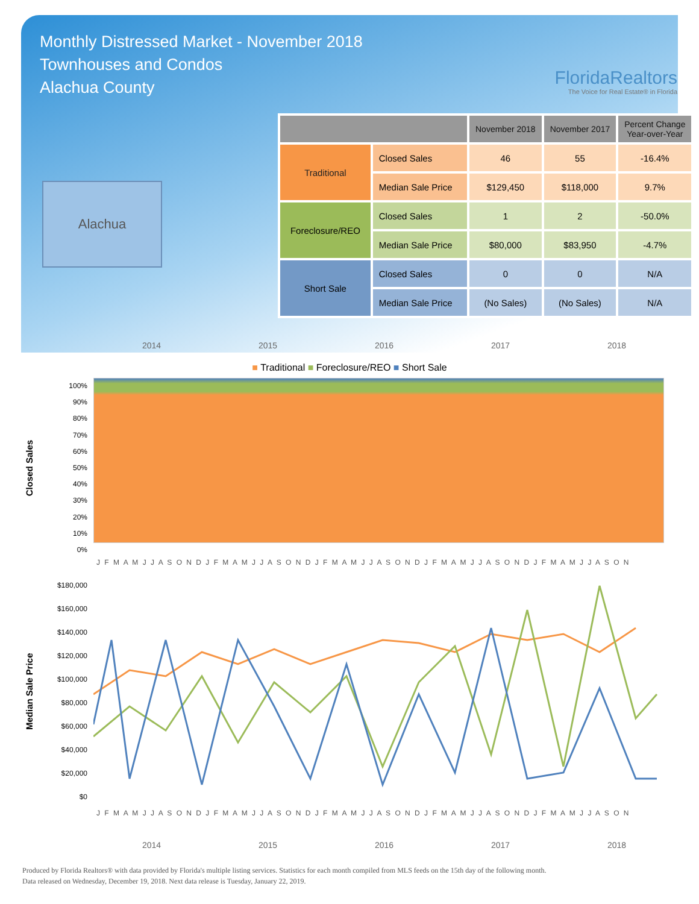Monthly Distressed Market - November 2018
Townhouses and Condos
Alachua County
FloridaRealtors
The Voice for Real Estate® in Florida
Alachua
| | | November 2018 | November 2017 | Percent Change Year-over-Year |
| --- | --- | --- | --- | --- |
| Traditional | Closed Sales | 46 | 55 | -16.4% |
| | Median Sale Price | $129,450 | $118,000 | 9.7% |
| Foreclosure/REO | Closed Sales | 1 | 2 | -50.0% |
| | Median Sale Price | $80,000 | $83,950 | -4.7% |
| Short Sale | Closed Sales | 0 | 0 | N/A |
| | Median Sale Price | (No Sales) | (No Sales) | N/A |
2014 2015 2016 2017 2018
■ Traditional ■ Foreclosure/REO ■ Short Sale
Closed Sales
100%
90%
80%
70%
60%
50%
40%
30%
20%
10%
0%
J F M A M J J A S O N D J F M A M J J A S O N D J F M A M J J A S O N D J F M A M J J A S O N D J F M A M J J A S O N
Median Sale Price
$180,000
$160,000
$140,000
$120,000
$100,000
$80,000
$60,000
$40,000
$20,000
$0
J F M A M J J A S O N D J F M A M J J A S O N D J F M A M J J A S O N D J F M A M J J A S O N D J F M A M J J A S O N
2014 2015 2016 2017 2018
Produced by Florida Realtors® with data provided by Florida's multiple listing services. Statistics for each month compiled from MLS feeds on the 15th day of the following month.
Data released on Wednesday, December 19, 2018. Next data release is Tuesday, January 22, 2019.